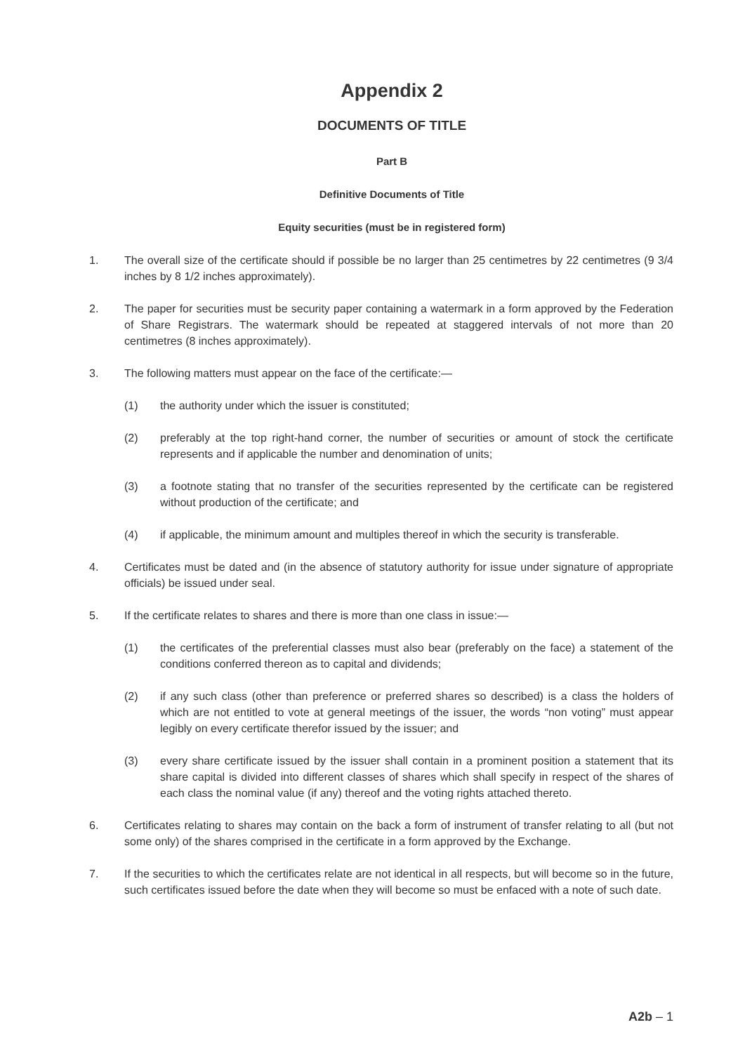Appendix 2
DOCUMENTS OF TITLE
Part B
Definitive Documents of Title
Equity securities (must be in registered form)
1. The overall size of the certificate should if possible be no larger than 25 centimetres by 22 centimetres (9 3/4 inches by 8 1/2 inches approximately).
2. The paper for securities must be security paper containing a watermark in a form approved by the Federation of Share Registrars. The watermark should be repeated at staggered intervals of not more than 20 centimetres (8 inches approximately).
3. The following matters must appear on the face of the certificate:—
(1) the authority under which the issuer is constituted;
(2) preferably at the top right-hand corner, the number of securities or amount of stock the certificate represents and if applicable the number and denomination of units;
(3) a footnote stating that no transfer of the securities represented by the certificate can be registered without production of the certificate; and
(4) if applicable, the minimum amount and multiples thereof in which the security is transferable.
4. Certificates must be dated and (in the absence of statutory authority for issue under signature of appropriate officials) be issued under seal.
5. If the certificate relates to shares and there is more than one class in issue:—
(1) the certificates of the preferential classes must also bear (preferably on the face) a statement of the conditions conferred thereon as to capital and dividends;
(2) if any such class (other than preference or preferred shares so described) is a class the holders of which are not entitled to vote at general meetings of the issuer, the words “non voting” must appear legibly on every certificate therefor issued by the issuer; and
(3) every share certificate issued by the issuer shall contain in a prominent position a statement that its share capital is divided into different classes of shares which shall specify in respect of the shares of each class the nominal value (if any) thereof and the voting rights attached thereto.
6. Certificates relating to shares may contain on the back a form of instrument of transfer relating to all (but not some only) of the shares comprised in the certificate in a form approved by the Exchange.
7. If the securities to which the certificates relate are not identical in all respects, but will become so in the future, such certificates issued before the date when they will become so must be enfaced with a note of such date.
A2b – 1